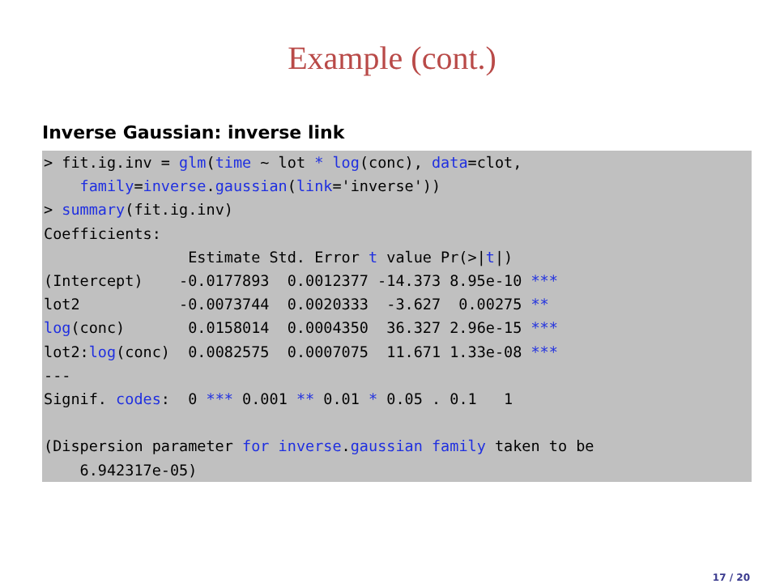Example (cont.)
Inverse Gaussian: inverse link
> fit.ig.inv = glm(time ~ lot * log(conc), data=clot,
    family=inverse.gaussian(link='inverse'))
> summary(fit.ig.inv)
Coefficients:
                Estimate Std. Error t value Pr(>|t|)
(Intercept)    -0.0177893  0.0012377 -14.373 8.95e-10 ***
lot2           -0.0073744  0.0020333  -3.627  0.00275 **
log(conc)       0.0158014  0.0004350  36.327 2.96e-15 ***
lot2:log(conc)  0.0082575  0.0007075  11.671 1.33e-08 ***
---
Signif. codes:  0 *** 0.001 ** 0.01 * 0.05 . 0.1   1

(Dispersion parameter for inverse.gaussian family taken to be
    6.942317e-05)
17 / 20